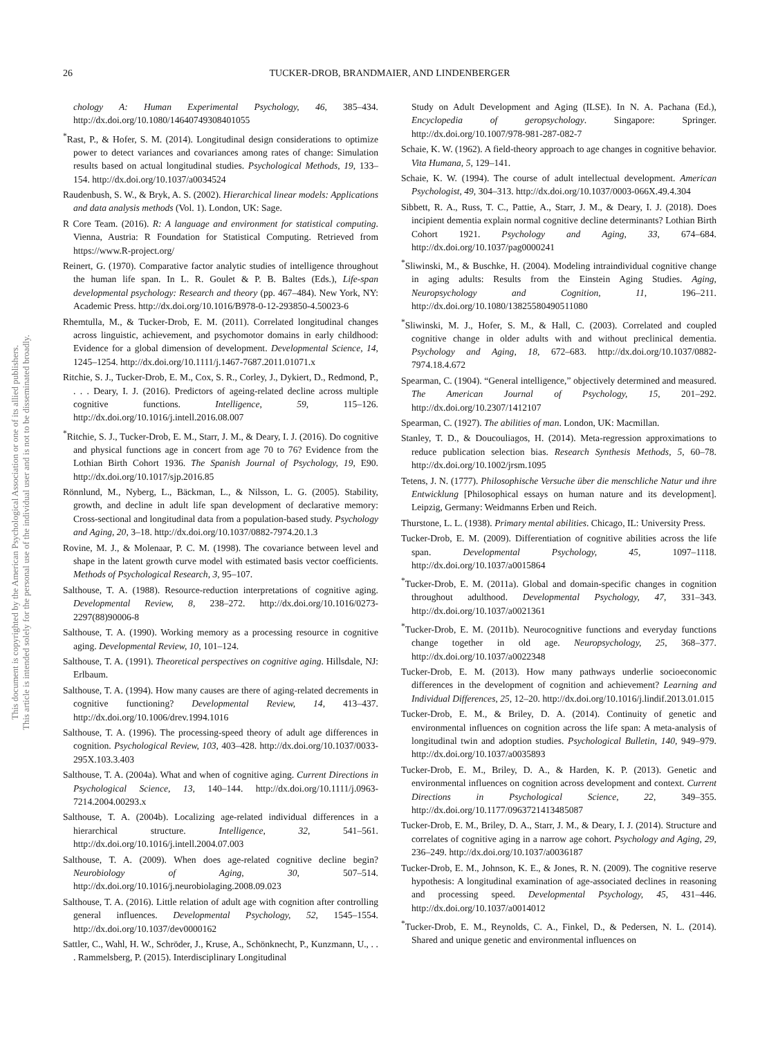This document is copyrighted by the American Psychological Association or one of its allied publishers.
This article is intended solely for the personal use of the individual user and is not to be disseminated broadly.
26 TUCKER-DROB, BRANDMAIER, AND LINDENBERGER
chology A: Human Experimental Psychology, 46, 385–434. http://dx.doi.org/10.1080/14640749308401055
<sup>*</sup> Rast, P., & Hofer, S. M. (2014). Longitudinal design considerations to optimize power to detect variances and covariances among rates of change: Simulation results based on actual longitudinal studies. Psychological Methods, 19, 133–154. http://dx.doi.org/10.1037/a0034524
Raudenbush, S. W., & Bryk, A. S. (2002). Hierarchical linear models: Applications and data analysis methods (Vol. 1). London, UK: Sage.
R Core Team. (2016). R: A language and environment for statistical computing. Vienna, Austria: R Foundation for Statistical Computing. Retrieved from https://www.R-project.org/
Reinert, G. (1970). Comparative factor analytic studies of intelligence throughout the human life span. In L. R. Goulet & P. B. Baltes (Eds.), Life-span developmental psychology: Research and theory (pp. 467–484). New York, NY: Academic Press. http://dx.doi.org/10.1016/B978-0-12-293850-4.50023-6
Rhemtulla, M., & Tucker-Drob, E. M. (2011). Correlated longitudinal changes across linguistic, achievement, and psychomotor domains in early childhood: Evidence for a global dimension of development. Developmental Science, 14, 1245–1254. http://dx.doi.org/10.1111/j.1467-7687.2011.01071.x
Ritchie, S. J., Tucker-Drob, E. M., Cox, S. R., Corley, J., Dykiert, D., Redmond, P., . . . Deary, I. J. (2016). Predictors of ageing-related decline across multiple cognitive functions. Intelligence, 59, 115–126. http://dx.doi.org/10.1016/j.intell.2016.08.007
<sup>*</sup> Ritchie, S. J., Tucker-Drob, E. M., Starr, J. M., & Deary, I. J. (2016). Do cognitive and physical functions age in concert from age 70 to 76? Evidence from the Lothian Birth Cohort 1936. The Spanish Journal of Psychology, 19, E90. http://dx.doi.org/10.1017/sjp.2016.85
Rönnlund, M., Nyberg, L., Bäckman, L., & Nilsson, L. G. (2005). Stability, growth, and decline in adult life span development of declarative memory: Cross-sectional and longitudinal data from a population-based study. Psychology and Aging, 20, 3–18. http://dx.doi.org/10.1037/0882-7974.20.1.3
Rovine, M. J., & Molenaar, P. C. M. (1998). The covariance between level and shape in the latent growth curve model with estimated basis vector coefficients. Methods of Psychological Research, 3, 95–107.
Salthouse, T. A. (1988). Resource-reduction interpretations of cognitive aging. Developmental Review, 8, 238–272. http://dx.doi.org/10.1016/0273-2297(88)90006-8
Salthouse, T. A. (1990). Working memory as a processing resource in cognitive aging. Developmental Review, 10, 101–124.
Salthouse, T. A. (1991). Theoretical perspectives on cognitive aging. Hillsdale, NJ: Erlbaum.
Salthouse, T. A. (1994). How many causes are there of aging-related decrements in cognitive functioning? Developmental Review, 14, 413–437. http://dx.doi.org/10.1006/drev.1994.1016
Salthouse, T. A. (1996). The processing-speed theory of adult age differences in cognition. Psychological Review, 103, 403–428. http://dx.doi.org/10.1037/0033-295X.103.3.403
Salthouse, T. A. (2004a). What and when of cognitive aging. Current Directions in Psychological Science, 13, 140–144. http://dx.doi.org/10.1111/j.0963-7214.2004.00293.x
Salthouse, T. A. (2004b). Localizing age-related individual differences in a hierarchical structure. Intelligence, 32, 541–561. http://dx.doi.org/10.1016/j.intell.2004.07.003
Salthouse, T. A. (2009). When does age-related cognitive decline begin? Neurobiology of Aging, 30, 507–514. http://dx.doi.org/10.1016/j.neurobiolaging.2008.09.023
Salthouse, T. A. (2016). Little relation of adult age with cognition after controlling general influences. Developmental Psychology, 52, 1545–1554. http://dx.doi.org/10.1037/dev0000162
Sattler, C., Wahl, H. W., Schröder, J., Kruse, A., Schönknecht, P., Kunzmann, U., . . . Rammelsberg, P. (2015). Interdisciplinary Longitudinal
Study on Adult Development and Aging (ILSE). In N. A. Pachana (Ed.), Encyclopedia of geropsychology. Singapore: Springer. http://dx.doi.org/10.1007/978-981-287-082-7
Schaie, K. W. (1962). A field-theory approach to age changes in cognitive behavior. Vita Humana, 5, 129–141.
Schaie, K. W. (1994). The course of adult intellectual development. American Psychologist, 49, 304–313. http://dx.doi.org/10.1037/0003-066X.49.4.304
Sibbett, R. A., Russ, T. C., Pattie, A., Starr, J. M., & Deary, I. J. (2018). Does incipient dementia explain normal cognitive decline determinants? Lothian Birth Cohort 1921. Psychology and Aging, 33, 674–684. http://dx.doi.org/10.1037/pag0000241
<sup>*</sup> Sliwinski, M., & Buschke, H. (2004). Modeling intraindividual cognitive change in aging adults: Results from the Einstein Aging Studies. Aging, Neuropsychology and Cognition, 11, 196–211. http://dx.doi.org/10.1080/13825580490511080
<sup>*</sup> Sliwinski, M. J., Hofer, S. M., & Hall, C. (2003). Correlated and coupled cognitive change in older adults with and without preclinical dementia. Psychology and Aging, 18, 672–683. http://dx.doi.org/10.1037/0882-7974.18.4.672
Spearman, C. (1904). “General intelligence,” objectively determined and measured. The American Journal of Psychology, 15, 201–292. http://dx.doi.org/10.2307/1412107
Spearman, C. (1927). The abilities of man. London, UK: Macmillan.
Stanley, T. D., & Doucouliagos, H. (2014). Meta-regression approximations to reduce publication selection bias. Research Synthesis Methods, 5, 60–78. http://dx.doi.org/10.1002/jrsm.1095
Tetens, J. N. (1777). Philosophische Versuche über die menschliche Natur und ihre Entwicklung [Philosophical essays on human nature and its development]. Leipzig, Germany: Weidmanns Erben und Reich.
Thurstone, L. L. (1938). Primary mental abilities. Chicago, IL: University Press.
Tucker-Drob, E. M. (2009). Differentiation of cognitive abilities across the life span. Developmental Psychology, 45, 1097–1118. http://dx.doi.org/10.1037/a0015864
<sup>*</sup> Tucker-Drob, E. M. (2011a). Global and domain-specific changes in cognition throughout adulthood. Developmental Psychology, 47, 331–343. http://dx.doi.org/10.1037/a0021361
<sup>*</sup> Tucker-Drob, E. M. (2011b). Neurocognitive functions and everyday functions change together in old age. Neuropsychology, 25, 368–377. http://dx.doi.org/10.1037/a0022348
Tucker-Drob, E. M. (2013). How many pathways underlie socioeconomic differences in the development of cognition and achievement? Learning and Individual Differences, 25, 12–20. http://dx.doi.org/10.1016/j.lindif.2013.01.015
Tucker-Drob, E. M., & Briley, D. A. (2014). Continuity of genetic and environmental influences on cognition across the life span: A meta-analysis of longitudinal twin and adoption studies. Psychological Bulletin, 140, 949–979. http://dx.doi.org/10.1037/a0035893
Tucker-Drob, E. M., Briley, D. A., & Harden, K. P. (2013). Genetic and environmental influences on cognition across development and context. Current Directions in Psychological Science, 22, 349–355. http://dx.doi.org/10.1177/0963721413485087
Tucker-Drob, E. M., Briley, D. A., Starr, J. M., & Deary, I. J. (2014). Structure and correlates of cognitive aging in a narrow age cohort. Psychology and Aging, 29, 236–249. http://dx.doi.org/10.1037/a0036187
Tucker-Drob, E. M., Johnson, K. E., & Jones, R. N. (2009). The cognitive reserve hypothesis: A longitudinal examination of age-associated declines in reasoning and processing speed. Developmental Psychology, 45, 431–446. http://dx.doi.org/10.1037/a0014012
<sup>*</sup> Tucker-Drob, E. M., Reynolds, C. A., Finkel, D., & Pedersen, N. L. (2014). Shared and unique genetic and environmental influences on